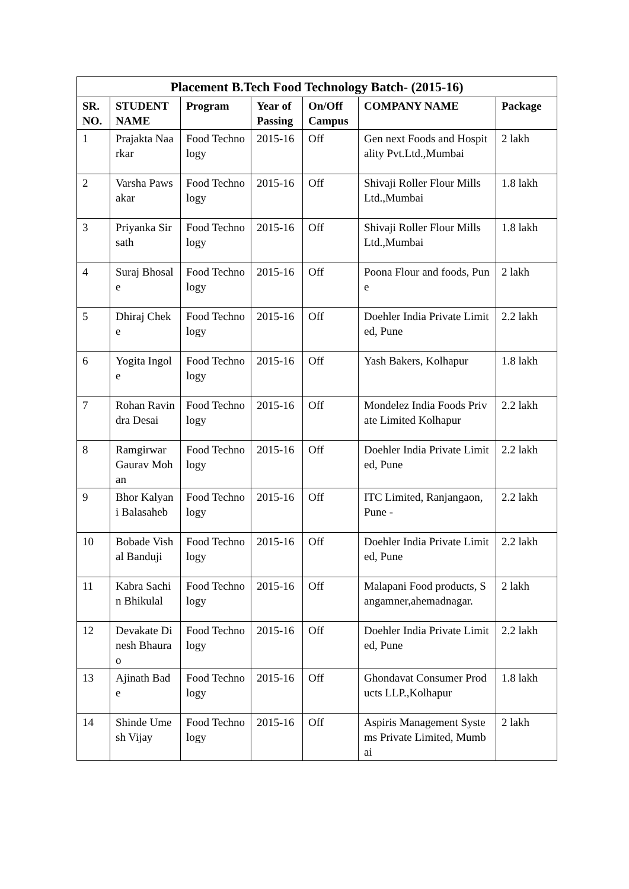| Placement B.Tech Food Technology Batch- (2015-16) | | | | | | |
| --- | --- | --- | --- | --- | --- | --- |
| SR. NO. | STUDENT NAME | Program | Year of Passing | On/Off Campus | COMPANY NAME | Package |
| 1 | Prajakta Naarkar | Food Technology | 2015-16 | Off | Gen next Foods and Hospitality Pvt.Ltd.,Mumbai | 2 lakh |
| 2 | Varsha Pawsakar | Food Technology | 2015-16 | Off | Shivaji Roller Flour Mills Ltd.,Mumbai | 1.8 lakh |
| 3 | Priyanka Sirsath | Food Technology | 2015-16 | Off | Shivaji Roller Flour Mills Ltd.,Mumbai | 1.8 lakh |
| 4 | Suraj Bhosale | Food Technology | 2015-16 | Off | Poona Flour and foods, Pune | 2 lakh |
| 5 | Dhiraj Cheke | Food Technology | 2015-16 | Off | Doehler India Private Limited, Pune | 2.2 lakh |
| 6 | Yogita Ingole | Food Technology | 2015-16 | Off | Yash Bakers, Kolhapur | 1.8 lakh |
| 7 | Rohan Ravindra Desai | Food Technology | 2015-16 | Off | Mondelez India Foods Private Limited Kolhapur | 2.2 lakh |
| 8 | Ramgirwar Gaurav Mohan | Food Technology | 2015-16 | Off | Doehler India Private Limited, Pune | 2.2 lakh |
| 9 | Bhor Kalyani Balasaheb | Food Technology | 2015-16 | Off | ITC Limited, Ranjangaon, Pune - | 2.2 lakh |
| 10 | Bobade Vishal Banduji | Food Technology | 2015-16 | Off | Doehler India Private Limited, Pune | 2.2 lakh |
| 11 | Kabra Sachin Bhikulal | Food Technology | 2015-16 | Off | Malapani Food products, Sangamner,ahemadnagar. | 2 lakh |
| 12 | Devakate Dinesh Bhaurao | Food Technology | 2015-16 | Off | Doehler India Private Limited, Pune | 2.2 lakh |
| 13 | Ajinath Bade | Food Technology | 2015-16 | Off | Ghondavat Consumer Products LLP.,Kolhapur | 1.8 lakh |
| 14 | Shinde Umesh Vijay | Food Technology | 2015-16 | Off | Aspiris Management Systems Private Limited, Mumbai | 2 lakh |